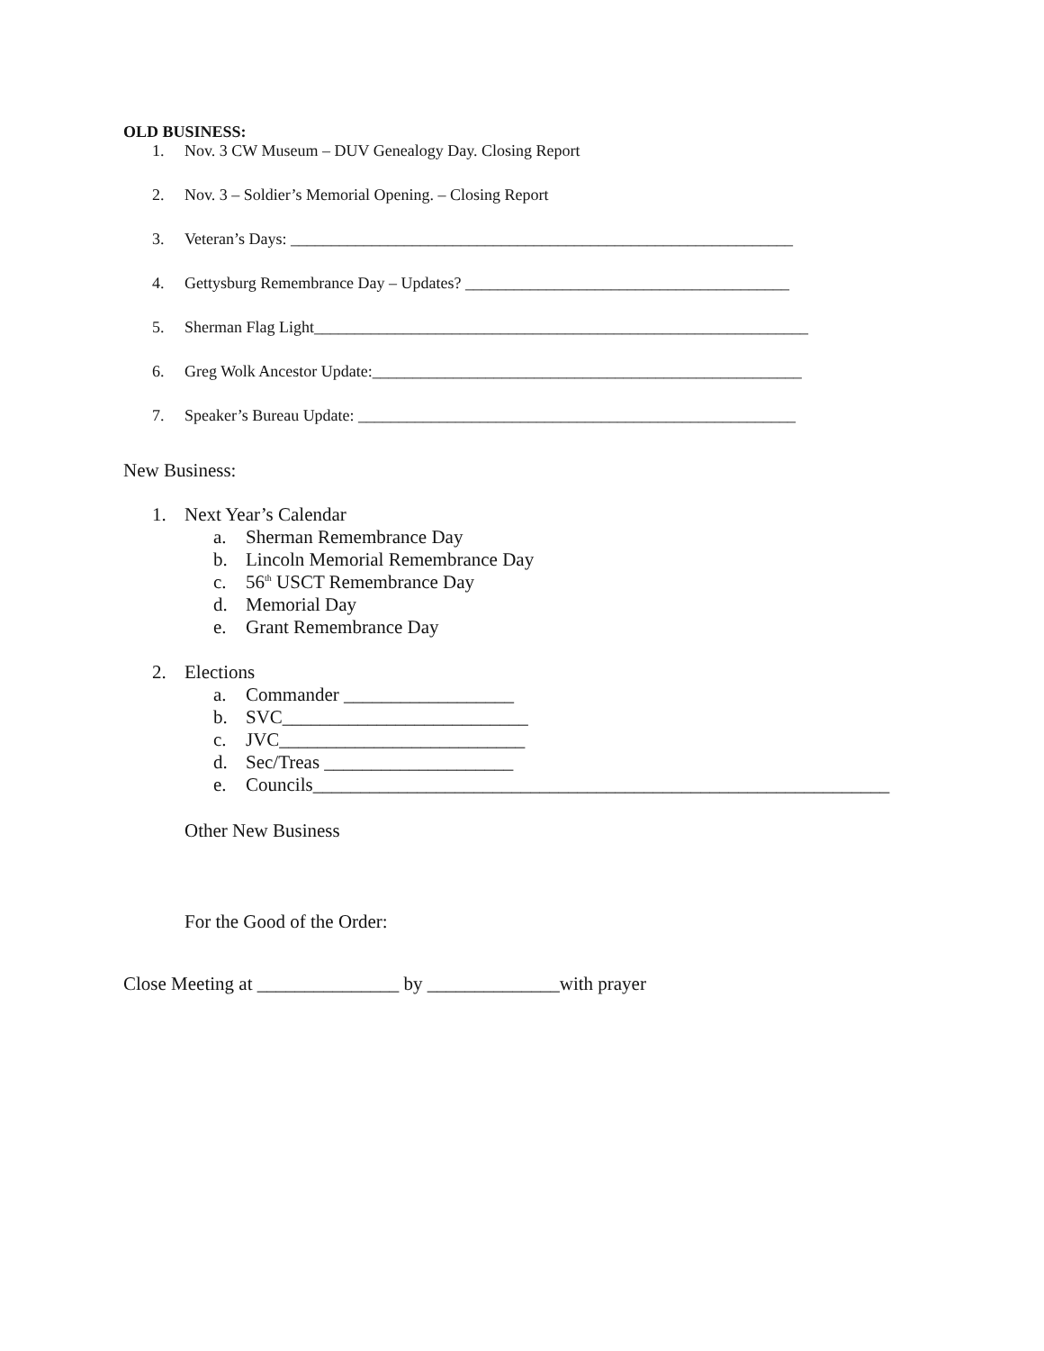OLD BUSINESS:
1. Nov. 3 CW Museum – DUV Genealogy Day. Closing Report
2. Nov. 3 – Soldier’s Memorial Opening. – Closing Report
3. Veteran’s Days: ______________________________________________________________
4. Gettysburg Remembrance Day – Updates? ________________________________________
5. Sherman Flag Light_____________________________________________________________
6. Greg Wolk Ancestor Update:_____________________________________________________
7. Speaker’s Bureau Update: ______________________________________________________
New Business:
1. Next Year’s Calendar
a. Sherman Remembrance Day
b. Lincoln Memorial Remembrance Day
c. 56<sup>th</sup> USCT Remembrance Day
d. Memorial Day
e. Grant Remembrance Day
2. Elections
a. Commander __________________
b. SVC__________________________
c. JVC__________________________
d. Sec/Treas ____________________
e. Councils_____________________________________________________________
Other New Business
For the Good of the Order:
Close Meeting at _______________ by ______________with prayer